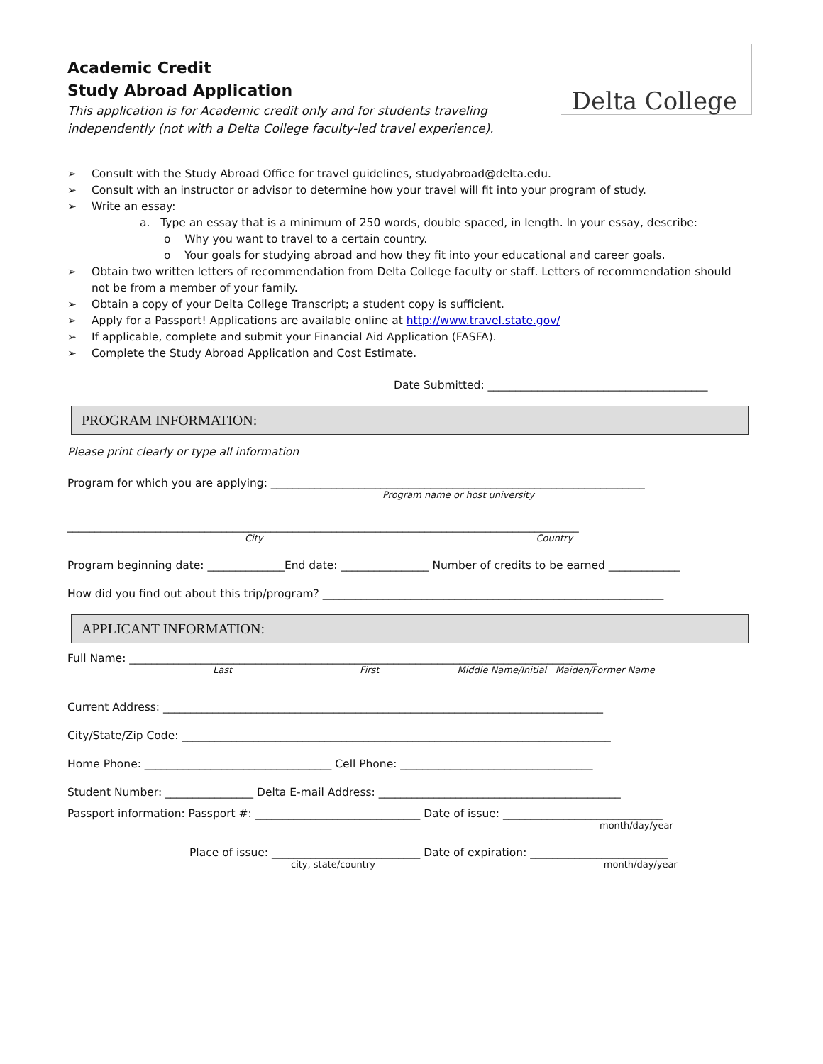Academic Credit
Study Abroad Application
This application is for Academic credit only and for students traveling
independently (not with a Delta College faculty-led travel experience).
Delta College
➢ Consult with the Study Abroad Office for travel guidelines, studyabroad@delta.edu.
➢ Consult with an instructor or advisor to determine how your travel will fit into your program of study.
➢ Write an essay:
a. Type an essay that is a minimum of 250 words, double spaced, in length. In your essay, describe:
o Why you want to travel to a certain country.
o Your goals for studying abroad and how they fit into your educational and career goals.
➢ Obtain two written letters of recommendation from Delta College faculty or staff. Letters of recommendation should not be from a member of your family.
➢ Obtain a copy of your Delta College Transcript; a student copy is sufficient.
➢ Apply for a Passport! Applications are available online at http://www.travel.state.gov/
➢ If applicable, complete and submit your Financial Aid Application (FASFA).
➢ Complete the Study Abroad Application and Cost Estimate.
Date Submitted: ________________________________________
PROGRAM INFORMATION:
Please print clearly or type all information
Program for which you are applying: ____________________________________________________________________
Program name or host university
_____________________________________________________________________________________________
City Country
Program beginning date: ______________End date: ________________ Number of credits to be earned _____________
How did you find out about this trip/program? ______________________________________________________________
APPLICANT INFORMATION:
Full Name: _____________________________________________________________________________________
Last First Middle Name/Initial Maiden/Former Name
Current Address: ________________________________________________________________________________
City/State/Zip Code: ______________________________________________________________________________
Home Phone: __________________________________ Cell Phone: ___________________________________
Student Number: ________________ Delta E-mail Address: ____________________________________________
Passport information: Passport #: ______________________________ Date of issue: _____________________________
month/day/year
Place of issue: ___________________________ Date of expiration: _________________________
city, state/country month/day/year